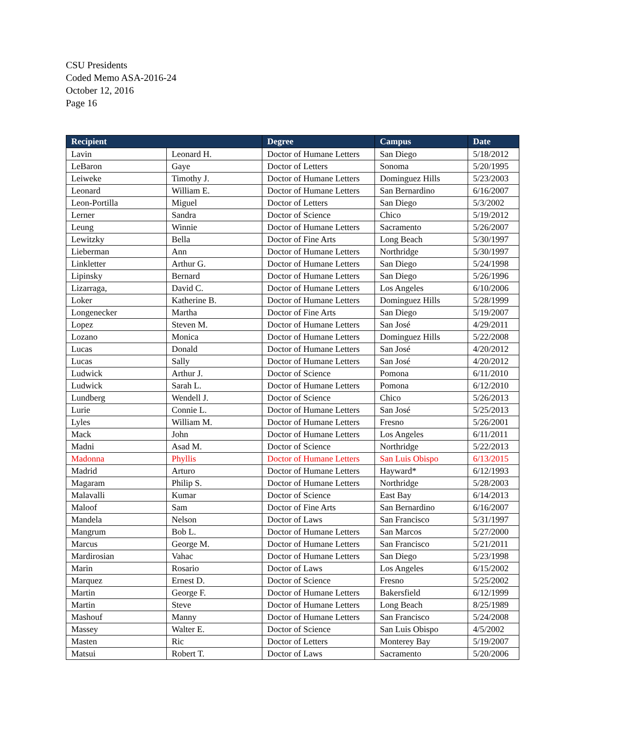CSU Presidents
Coded Memo ASA-2016-24
October 12, 2016
Page 16
| Recipient | | Degree | Campus | Date |
| --- | --- | --- | --- | --- |
| Lavin | Leonard H. | Doctor of Humane Letters | San Diego | 5/18/2012 |
| LeBaron | Gaye | Doctor of Letters | Sonoma | 5/20/1995 |
| Leiweke | Timothy J. | Doctor of Humane Letters | Dominguez Hills | 5/23/2003 |
| Leonard | William E. | Doctor of Humane Letters | San Bernardino | 6/16/2007 |
| Leon-Portilla | Miguel | Doctor of Letters | San Diego | 5/3/2002 |
| Lerner | Sandra | Doctor of Science | Chico | 5/19/2012 |
| Leung | Winnie | Doctor of Humane Letters | Sacramento | 5/26/2007 |
| Lewitzky | Bella | Doctor of Fine Arts | Long Beach | 5/30/1997 |
| Lieberman | Ann | Doctor of Humane Letters | Northridge | 5/30/1997 |
| Linkletter | Arthur G. | Doctor of Humane Letters | San Diego | 5/24/1998 |
| Lipinsky | Bernard | Doctor of Humane Letters | San Diego | 5/26/1996 |
| Lizarraga, | David C. | Doctor of Humane Letters | Los Angeles | 6/10/2006 |
| Loker | Katherine B. | Doctor of Humane Letters | Dominguez Hills | 5/28/1999 |
| Longenecker | Martha | Doctor of Fine Arts | San Diego | 5/19/2007 |
| Lopez | Steven M. | Doctor of Humane Letters | San José | 4/29/2011 |
| Lozano | Monica | Doctor of Humane Letters | Dominguez Hills | 5/22/2008 |
| Lucas | Donald | Doctor of Humane Letters | San José | 4/20/2012 |
| Lucas | Sally | Doctor of Humane Letters | San José | 4/20/2012 |
| Ludwick | Arthur J. | Doctor of Science | Pomona | 6/11/2010 |
| Ludwick | Sarah L. | Doctor of Humane Letters | Pomona | 6/12/2010 |
| Lundberg | Wendell J. | Doctor of Science | Chico | 5/26/2013 |
| Lurie | Connie L. | Doctor of Humane Letters | San José | 5/25/2013 |
| Lyles | William M. | Doctor of Humane Letters | Fresno | 5/26/2001 |
| Mack | John | Doctor of Humane Letters | Los Angeles | 6/11/2011 |
| Madni | Asad M. | Doctor of Science | Northridge | 5/22/2013 |
| Madonna | Phyllis | Doctor of Humane Letters | San Luis Obispo | 6/13/2015 |
| Madrid | Arturo | Doctor of Humane Letters | Hayward* | 6/12/1993 |
| Magaram | Philip S. | Doctor of Humane Letters | Northridge | 5/28/2003 |
| Malavalli | Kumar | Doctor of Science | East Bay | 6/14/2013 |
| Maloof | Sam | Doctor of Fine Arts | San Bernardino | 6/16/2007 |
| Mandela | Nelson | Doctor of Laws | San Francisco | 5/31/1997 |
| Mangrum | Bob L. | Doctor of Humane Letters | San Marcos | 5/27/2000 |
| Marcus | George M. | Doctor of Humane Letters | San Francisco | 5/21/2011 |
| Mardirosian | Vahac | Doctor of Humane Letters | San Diego | 5/23/1998 |
| Marin | Rosario | Doctor of Laws | Los Angeles | 6/15/2002 |
| Marquez | Ernest D. | Doctor of Science | Fresno | 5/25/2002 |
| Martin | George F. | Doctor of Humane Letters | Bakersfield | 6/12/1999 |
| Martin | Steve | Doctor of Humane Letters | Long Beach | 8/25/1989 |
| Mashouf | Manny | Doctor of Humane Letters | San Francisco | 5/24/2008 |
| Massey | Walter E. | Doctor of Science | San Luis Obispo | 4/5/2002 |
| Masten | Ric | Doctor of Letters | Monterey Bay | 5/19/2007 |
| Matsui | Robert T. | Doctor of Laws | Sacramento | 5/20/2006 |